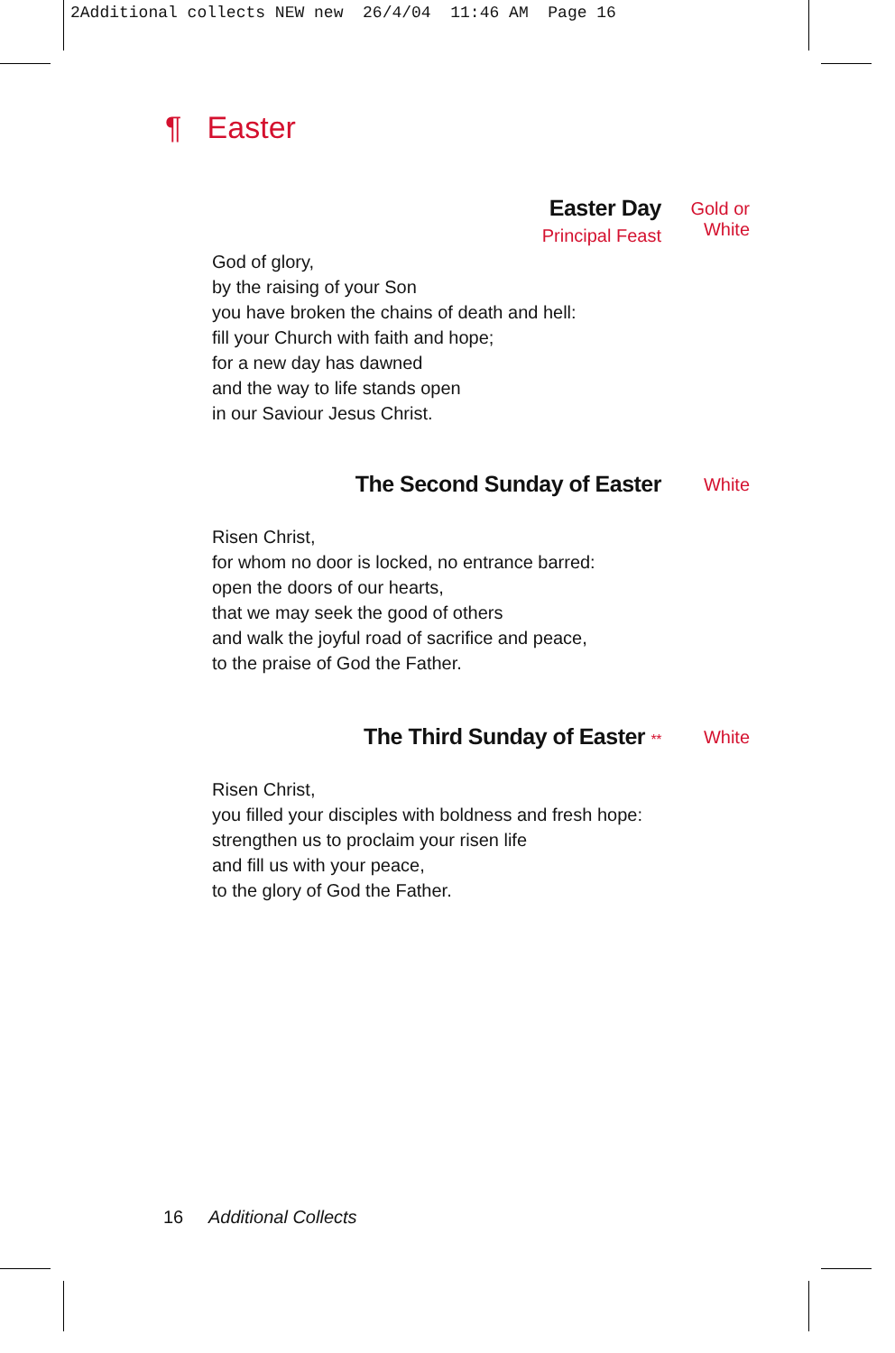2Additional collects NEW new 26/4/04 11:46 AM Page 16
¶ Easter
Easter Day
Principal Feast
Gold or
White
God of glory,
by the raising of your Son
you have broken the chains of death and hell:
fill your Church with faith and hope;
for a new day has dawned
and the way to life stands open
in our Saviour Jesus Christ.
The Second Sunday of Easter
White
Risen Christ,
for whom no door is locked, no entrance barred:
open the doors of our hearts,
that we may seek the good of others
and walk the joyful road of sacrifice and peace,
to the praise of God the Father.
The Third Sunday of Easter **
White
Risen Christ,
you filled your disciples with boldness and fresh hope:
strengthen us to proclaim your risen life
and fill us with your peace,
to the glory of God the Father.
16 Additional Collects